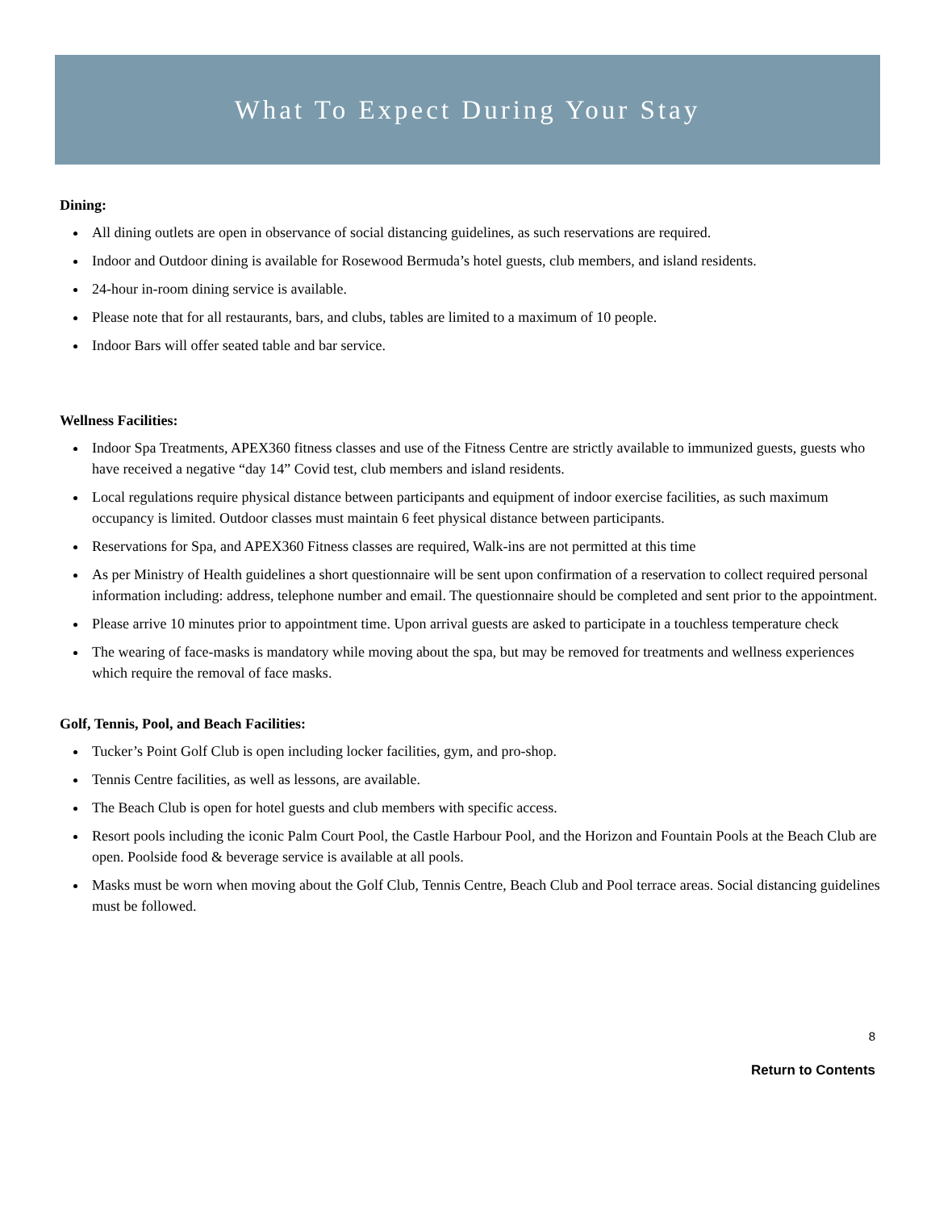What To Expect During Your Stay
Dining:
All dining outlets are open in observance of social distancing guidelines, as such reservations are required.
Indoor and Outdoor dining is available for Rosewood Bermuda’s hotel guests, club members, and island residents.
24-hour in-room dining service is available.
Please note that for all restaurants, bars, and clubs, tables are limited to a maximum of 10 people.
Indoor Bars will offer seated table and bar service.
Wellness Facilities:
Indoor Spa Treatments, APEX360 fitness classes and use of the Fitness Centre are strictly available to immunized guests, guests who have received a negative “day 14” Covid test, club members and island residents.
Local regulations require physical distance between participants and equipment of indoor exercise facilities, as such maximum occupancy is limited. Outdoor classes must maintain 6 feet physical distance between participants.
Reservations for Spa, and APEX360 Fitness classes are required, Walk-ins are not permitted at this time
As per Ministry of Health guidelines a short questionnaire will be sent upon confirmation of a reservation to collect required personal information including: address, telephone number and email. The questionnaire should be completed and sent prior to the appointment.
Please arrive 10 minutes prior to appointment time. Upon arrival guests are asked to participate in a touchless temperature check
The wearing of face-masks is mandatory while moving about the spa, but may be removed for treatments and wellness experiences which require the removal of face masks.
Golf, Tennis, Pool, and Beach Facilities:
Tucker’s Point Golf Club is open including locker facilities, gym, and pro-shop.
Tennis Centre facilities, as well as lessons, are available.
The Beach Club is open for hotel guests and club members with specific access.
Resort pools including the iconic Palm Court Pool, the Castle Harbour Pool, and the Horizon and Fountain Pools at the Beach Club are open. Poolside food & beverage service is available at all pools.
Masks must be worn when moving about the Golf Club, Tennis Centre, Beach Club and Pool terrace areas. Social distancing guidelines must be followed.
8
Return to Contents